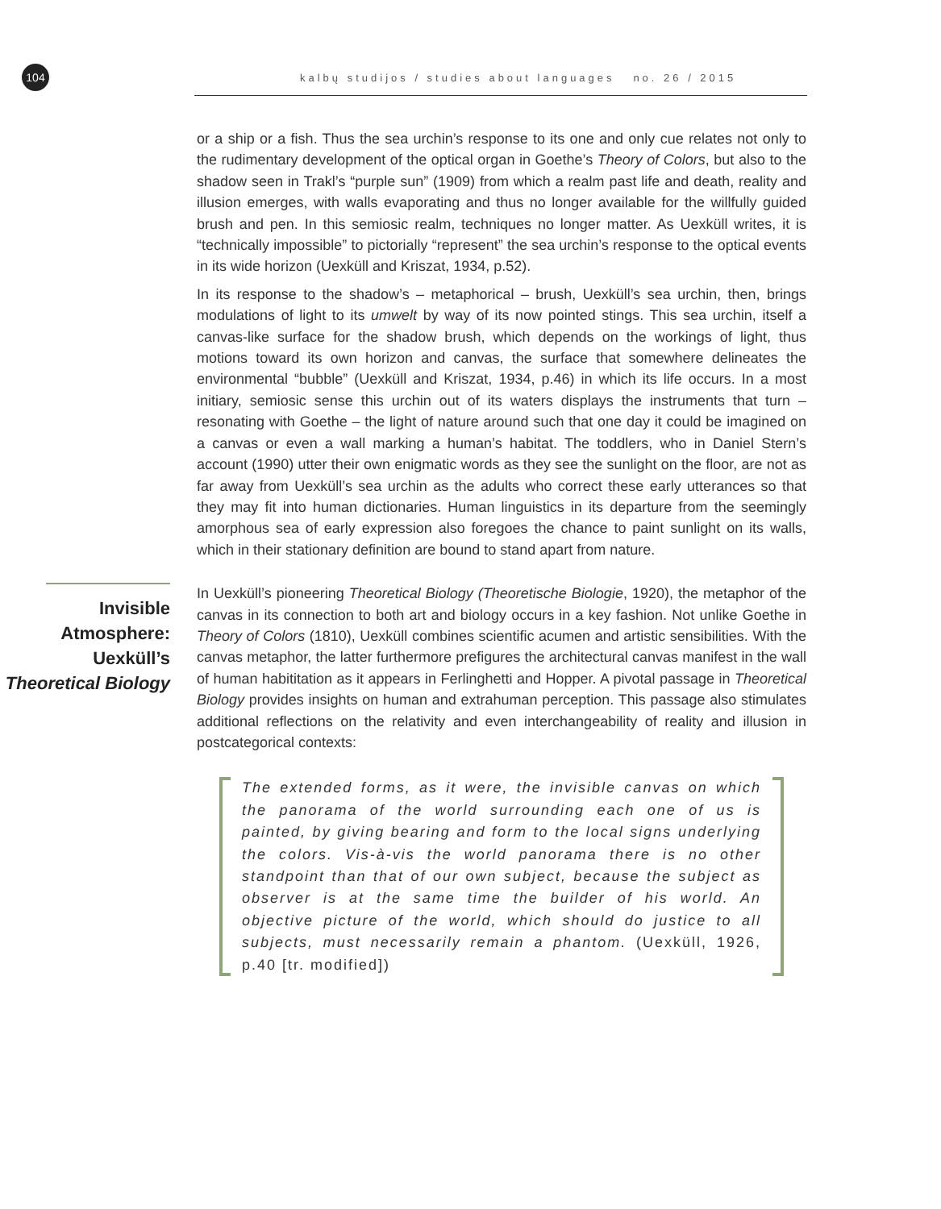104
kalbų studijos / studies about languages no. 26 / 2015
or a ship or a fish. Thus the sea urchin’s response to its one and only cue relates not only to the rudimentary development of the optical organ in Goethe’s Theory of Colors, but also to the shadow seen in Trakl’s “purple sun” (1909) from which a realm past life and death, reality and illusion emerges, with walls evaporating and thus no longer available for the willfully guided brush and pen. In this semiosic realm, techniques no longer matter. As Uexküll writes, it is “technically impossible” to pictorially “represent” the sea urchin’s response to the optical events in its wide horizon (Uexküll and Kriszat, 1934, p.52).
In its response to the shadow’s – metaphorical – brush, Uexküll’s sea urchin, then, brings modulations of light to its umwelt by way of its now pointed stings. This sea urchin, itself a canvas-like surface for the shadow brush, which depends on the workings of light, thus motions toward its own horizon and canvas, the surface that somewhere delineates the environmental “bubble” (Uexküll and Kriszat, 1934, p.46) in which its life occurs. In a most initiary, semiosic sense this urchin out of its waters displays the instruments that turn – resonating with Goethe – the light of nature around such that one day it could be imagined on a canvas or even a wall marking a human’s habitat. The toddlers, who in Daniel Stern’s account (1990) utter their own enigmatic words as they see the sunlight on the floor, are not as far away from Uexküll’s sea urchin as the adults who correct these early utterances so that they may fit into human dictionaries. Human linguistics in its departure from the seemingly amorphous sea of early expression also foregoes the chance to paint sunlight on its walls, which in their stationary definition are bound to stand apart from nature.
Invisible Atmosphere: Uexküll’s Theoretical Biology
In Uexküll’s pioneering Theoretical Biology (Theoretische Biologie, 1920), the metaphor of the canvas in its connection to both art and biology occurs in a key fashion. Not unlike Goethe in Theory of Colors (1810), Uexküll combines scientific acumen and artistic sensibilities. With the canvas metaphor, the latter furthermore prefigures the architectural canvas manifest in the wall of human habititation as it appears in Ferlinghetti and Hopper. A pivotal passage in Theoretical Biology provides insights on human and extrahuman perception. This passage also stimulates additional reflections on the relativity and even interchangeability of reality and illusion in postcategorical contexts:
The extended forms, as it were, the invisible canvas on which the panorama of the world surrounding each one of us is painted, by giving bearing and form to the local signs underlying the colors. Vis-à-vis the world panorama there is no other standpoint than that of our own subject, because the subject as observer is at the same time the builder of his world. An objective picture of the world, which should do justice to all subjects, must necessarily remain a phantom. (Uexküll, 1926, p.40 [tr. modified])